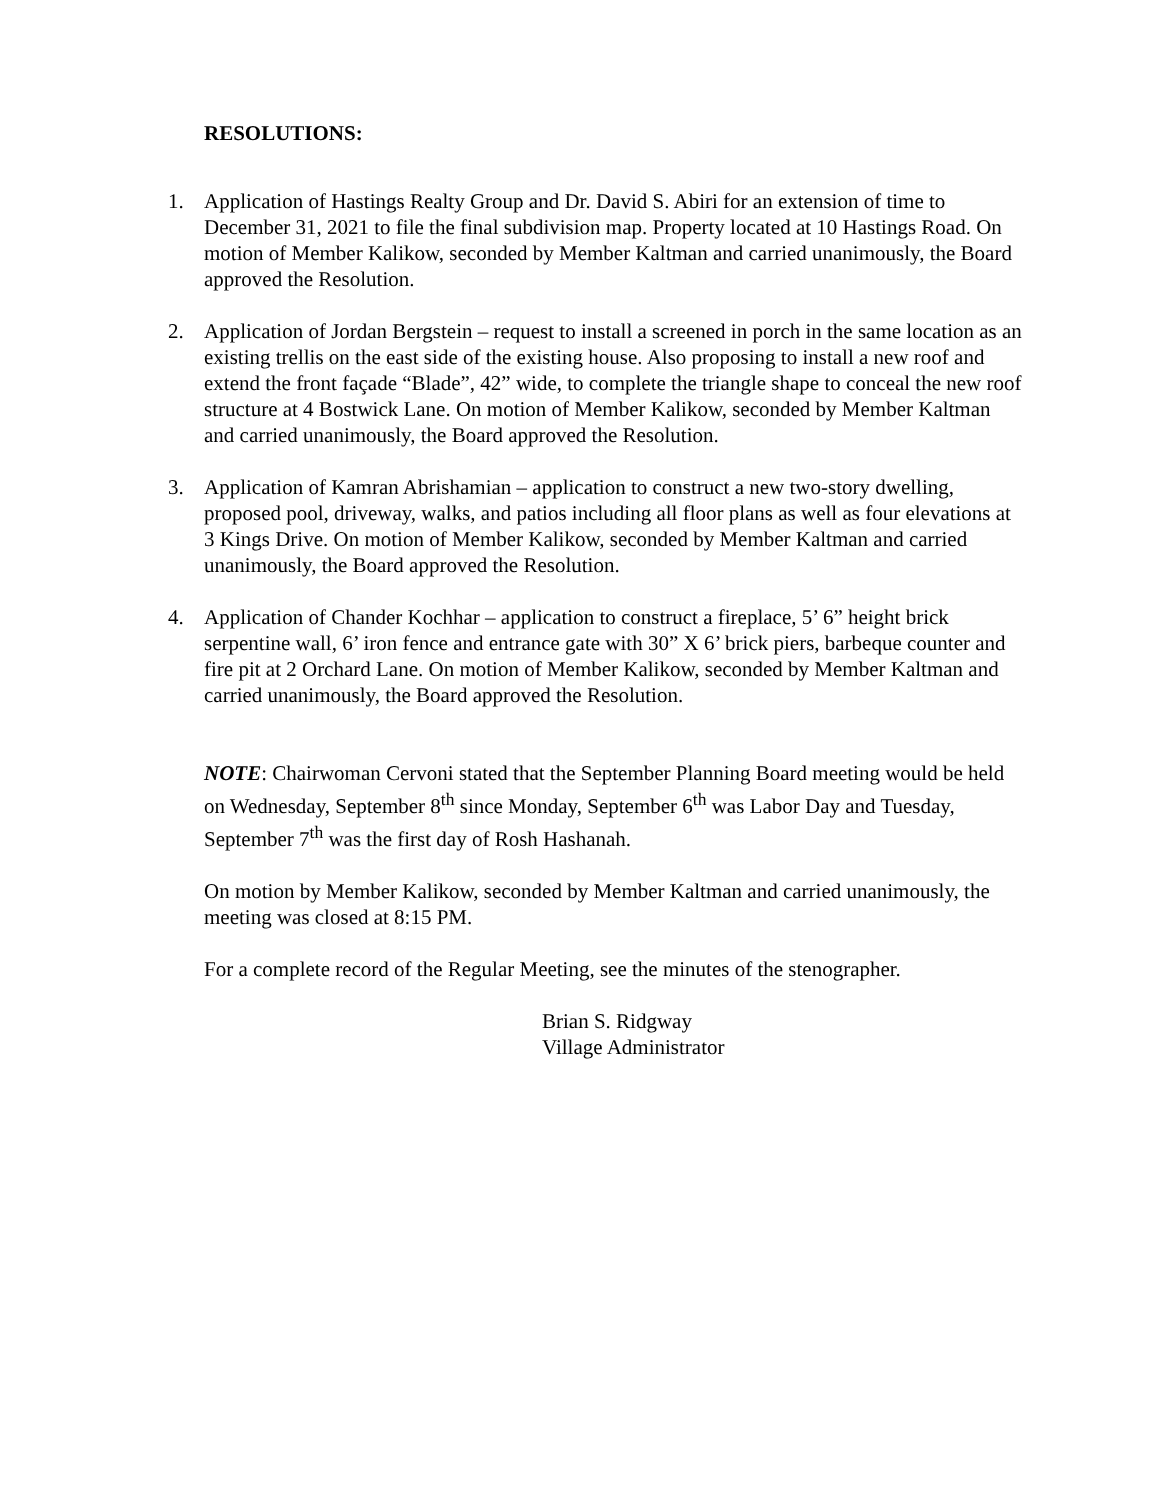RESOLUTIONS:
1. Application of Hastings Realty Group and Dr. David S. Abiri for an extension of time to December 31, 2021 to file the final subdivision map. Property located at 10 Hastings Road. On motion of Member Kalikow, seconded by Member Kaltman and carried unanimously, the Board approved the Resolution.
2. Application of Jordan Bergstein – request to install a screened in porch in the same location as an existing trellis on the east side of the existing house. Also proposing to install a new roof and extend the front façade “Blade”, 42” wide, to complete the triangle shape to conceal the new roof structure at 4 Bostwick Lane. On motion of Member Kalikow, seconded by Member Kaltman and carried unanimously, the Board approved the Resolution.
3. Application of Kamran Abrishamian – application to construct a new two-story dwelling, proposed pool, driveway, walks, and patios including all floor plans as well as four elevations at 3 Kings Drive. On motion of Member Kalikow, seconded by Member Kaltman and carried unanimously, the Board approved the Resolution.
4. Application of Chander Kochhar – application to construct a fireplace, 5’ 6” height brick serpentine wall, 6’ iron fence and entrance gate with 30” X 6’ brick piers, barbeque counter and fire pit at 2 Orchard Lane. On motion of Member Kalikow, seconded by Member Kaltman and carried unanimously, the Board approved the Resolution.
NOTE: Chairwoman Cervoni stated that the September Planning Board meeting would be held on Wednesday, September 8<sup>th</sup> since Monday, September 6<sup>th</sup> was Labor Day and Tuesday, September 7<sup>th</sup> was the first day of Rosh Hashanah.
On motion by Member Kalikow, seconded by Member Kaltman and carried unanimously, the meeting was closed at 8:15 PM.
For a complete record of the Regular Meeting, see the minutes of the stenographer.
Brian S. Ridgway
Village Administrator